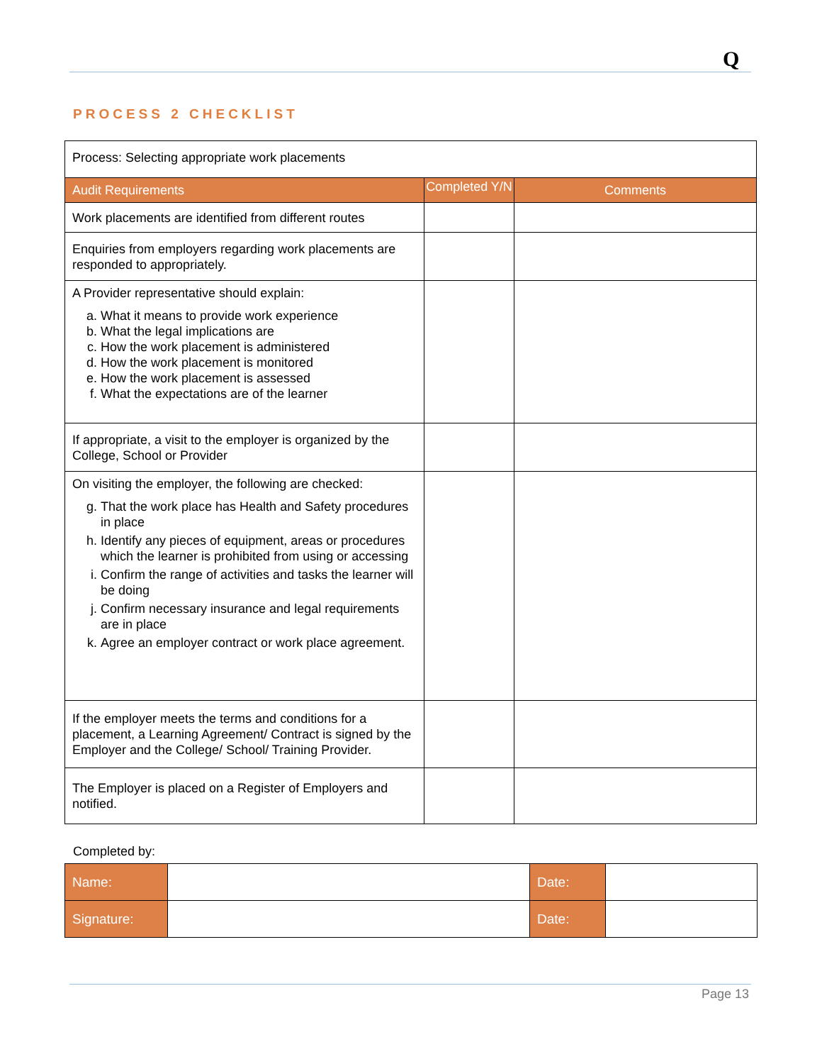Q
PROCESS 2 CHECKLIST
| Process: Selecting appropriate work placements | | |
| Audit Requirements | Completed Y/N | Comments |
| Work placements are identified from different routes | | |
| Enquiries from employers regarding work placements are responded to appropriately. | | |
| A Provider representative should explain: a. What it means to provide work experience b. What the legal implications are c. How the work placement is administered d. How the work placement is monitored e. How the work placement is assessed f. What the expectations are of the learner | | |
| If appropriate, a visit to the employer is organized by the College, School or Provider | | |
| On visiting the employer, the following are checked: g. That the work place has Health and Safety procedures in place h. Identify any pieces of equipment, areas or procedures which the learner is prohibited from using or accessing i. Confirm the range of activities and tasks the learner will be doing j. Confirm necessary insurance and legal requirements are in place k. Agree an employer contract or work place agreement. | | |
| If the employer meets the terms and conditions for a placement, a Learning Agreement/ Contract is signed by the Employer and the College/ School/ Training Provider. | | |
| The Employer is placed on a Register of Employers and notified. | | |
Completed by:
| Name: | | Date: | |
| Signature: | | Date: | |
Page 13